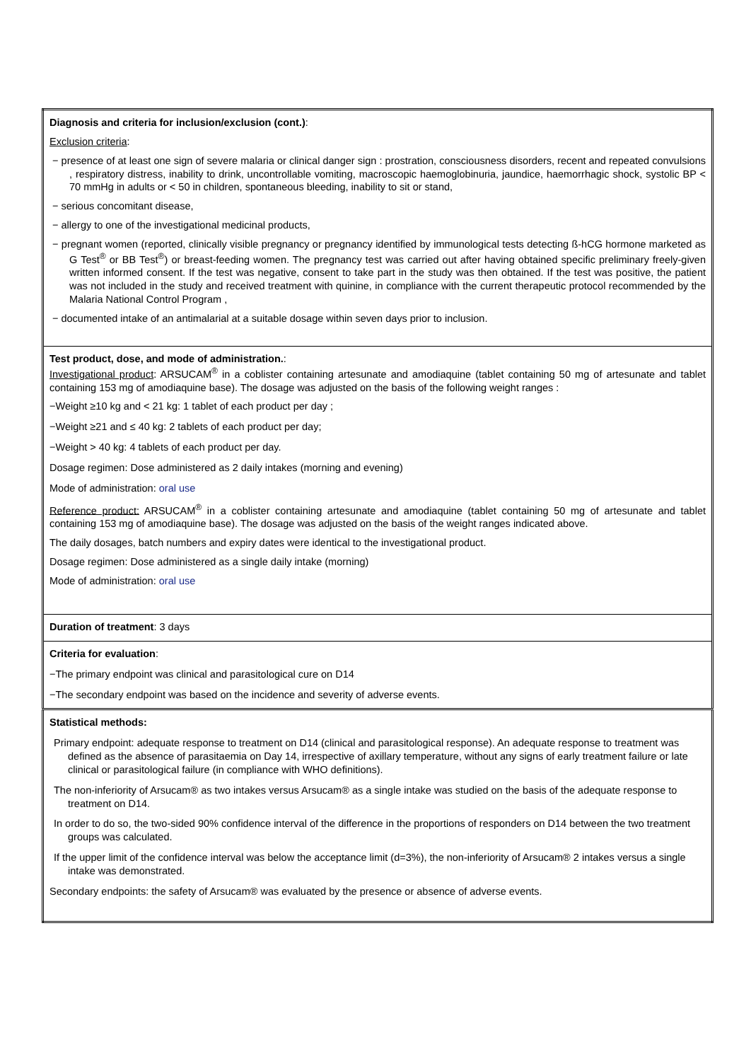| Diagnosis and criteria for inclusion/exclusion (cont.) : Exclusion criteria : − presence of at least one sign of severe malaria or clinical danger sign : prostration, consciousness disorders, recent and repeated convulsions , respiratory distress, inability to drink, uncontrollable vomiting, macroscopic haemoglobinuria, jaundice, haemorrhagic shock, systolic BP < 70 mmHg in adults or < 50 in children, spontaneous bleeding, inability to sit or stand, − serious concomitant disease, − allergy to one of the investigational medicinal products, − pregnant women (reported, clinically visible pregnancy or pregnancy identified by immunological tests detecting ß-hCG hormone marketed as G Test<sup>®</sup> or BB Test<sup>®</sup>) or breast-feeding women. The pregnancy test was carried out after having obtained specific preliminary freely-given written informed consent. If the test was negative, consent to take part in the study was then obtained. If the test was positive, the patient was not included in the study and received treatment with quinine, in compliance with the current therapeutic protocol recommended by the Malaria National Control Program , − documented intake of an antimalarial at a suitable dosage within seven days prior to inclusion. |
| Test product, dose, and mode of administration. : Investigational product : ARSUCAM<sup>®</sup> in a coblister containing artesunate and amodiaquine (tablet containing 50 mg of artesunate and tablet containing 153 mg of amodiaquine base). The dosage was adjusted on the basis of the following weight ranges : −Weight ≥10 kg and < 21 kg: 1 tablet of each product per day ; −Weight ≥21 and ≤ 40 kg: 2 tablets of each product per day; −Weight > 40 kg: 4 tablets of each product per day. Dosage regimen: Dose administered as 2 daily intakes (morning and evening) Mode of administration: oral use Reference product: ARSUCAM<sup>®</sup> in a coblister containing artesunate and amodiaquine (tablet containing 50 mg of artesunate and tablet containing 153 mg of amodiaquine base). The dosage was adjusted on the basis of the weight ranges indicated above. The daily dosages, batch numbers and expiry dates were identical to the investigational product. Dosage regimen: Dose administered as a single daily intake (morning) Mode of administration: oral use |
| Duration of treatment : 3 days |
| Criteria for evaluation : −The primary endpoint was clinical and parasitological cure on D14 −The secondary endpoint was based on the incidence and severity of adverse events. |
| Statistical methods: Primary endpoint: adequate response to treatment on D14 (clinical and parasitological response). An adequate response to treatment was defined as the absence of parasitaemia on Day 14, irrespective of axillary temperature, without any signs of early treatment failure or late clinical or parasitological failure (in compliance with WHO definitions). The non-inferiority of Arsucam® as two intakes versus Arsucam® as a single intake was studied on the basis of the adequate response to treatment on D14. In order to do so, the two-sided 90% confidence interval of the difference in the proportions of responders on D14 between the two treatment groups was calculated. If the upper limit of the confidence interval was below the acceptance limit (d=3%), the non-inferiority of Arsucam® 2 intakes versus a single intake was demonstrated. Secondary endpoints: the safety of Arsucam® was evaluated by the presence or absence of adverse events. |